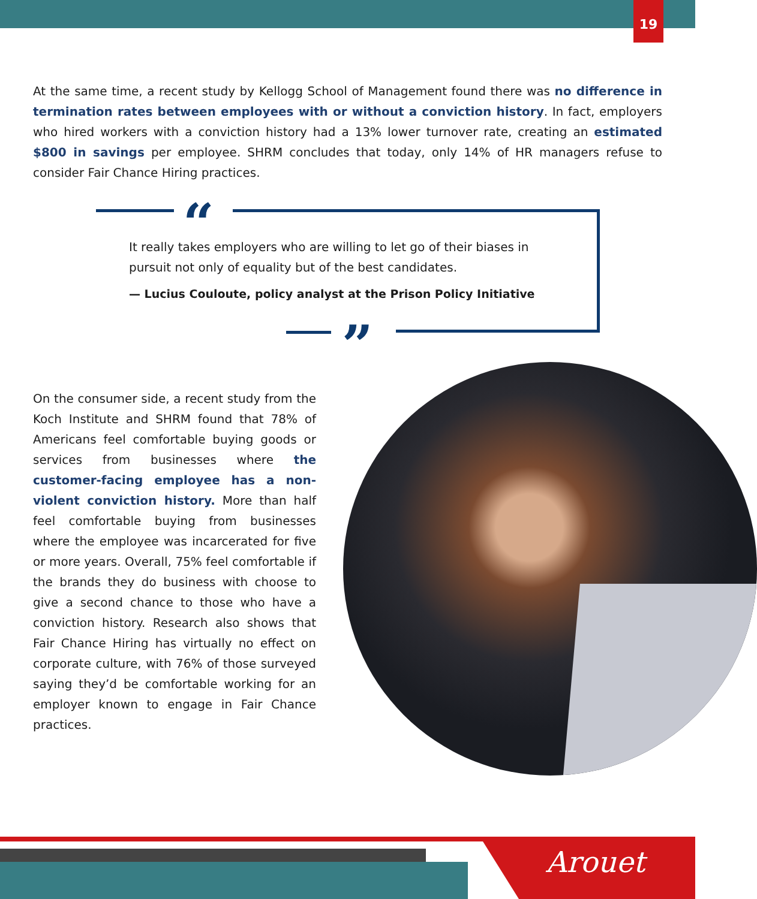19
At the same time, a recent study by Kellogg School of Management found there was no difference in termination rates between employees with or without a conviction history. In fact, employers who hired workers with a conviction history had a 13% lower turnover rate, creating an estimated $800 in savings per employee. SHRM concludes that today, only 14% of HR managers refuse to consider Fair Chance Hiring practices.
“
”
It really takes employers who are willing to let go of their biases in pursuit not only of equality but of the best candidates.
— Lucius Couloute, policy analyst at the Prison Policy Initiative
On the consumer side, a recent study from the Koch Institute and SHRM found that 78% of Americans feel comfortable buying goods or services from businesses where the customer-facing employee has a non-violent conviction history. More than half feel comfortable buying from businesses where the employee was incarcerated for five or more years. Overall, 75% feel comfortable if the brands they do business with choose to give a second chance to those who have a conviction history. Research also shows that Fair Chance Hiring has virtually no effect on corporate culture, with 76% of those surveyed saying they’d be comfortable working for an employer known to engage in Fair Chance practices.
Arouet